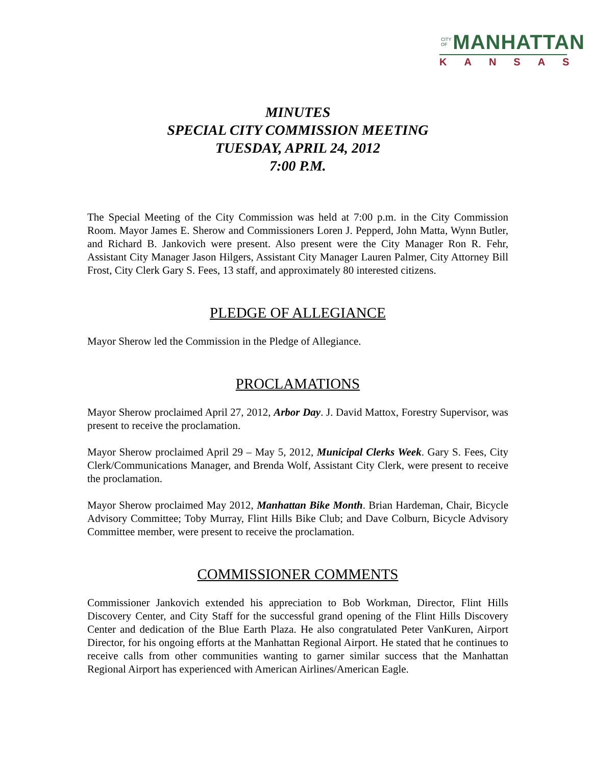CITY OF MANHATTAN
KANSAS
MINUTES
SPECIAL CITY COMMISSION MEETING
TUESDAY, APRIL 24, 2012
7:00 P.M.
The Special Meeting of the City Commission was held at 7:00 p.m. in the City Commission Room. Mayor James E. Sherow and Commissioners Loren J. Pepperd, John Matta, Wynn Butler, and Richard B. Jankovich were present. Also present were the City Manager Ron R. Fehr, Assistant City Manager Jason Hilgers, Assistant City Manager Lauren Palmer, City Attorney Bill Frost, City Clerk Gary S. Fees, 13 staff, and approximately 80 interested citizens.
PLEDGE OF ALLEGIANCE
Mayor Sherow led the Commission in the Pledge of Allegiance.
PROCLAMATIONS
Mayor Sherow proclaimed April 27, 2012, Arbor Day. J. David Mattox, Forestry Supervisor, was present to receive the proclamation.
Mayor Sherow proclaimed April 29 – May 5, 2012, Municipal Clerks Week. Gary S. Fees, City Clerk/Communications Manager, and Brenda Wolf, Assistant City Clerk, were present to receive the proclamation.
Mayor Sherow proclaimed May 2012, Manhattan Bike Month. Brian Hardeman, Chair, Bicycle Advisory Committee; Toby Murray, Flint Hills Bike Club; and Dave Colburn, Bicycle Advisory Committee member, were present to receive the proclamation.
COMMISSIONER COMMENTS
Commissioner Jankovich extended his appreciation to Bob Workman, Director, Flint Hills Discovery Center, and City Staff for the successful grand opening of the Flint Hills Discovery Center and dedication of the Blue Earth Plaza. He also congratulated Peter VanKuren, Airport Director, for his ongoing efforts at the Manhattan Regional Airport. He stated that he continues to receive calls from other communities wanting to garner similar success that the Manhattan Regional Airport has experienced with American Airlines/American Eagle.